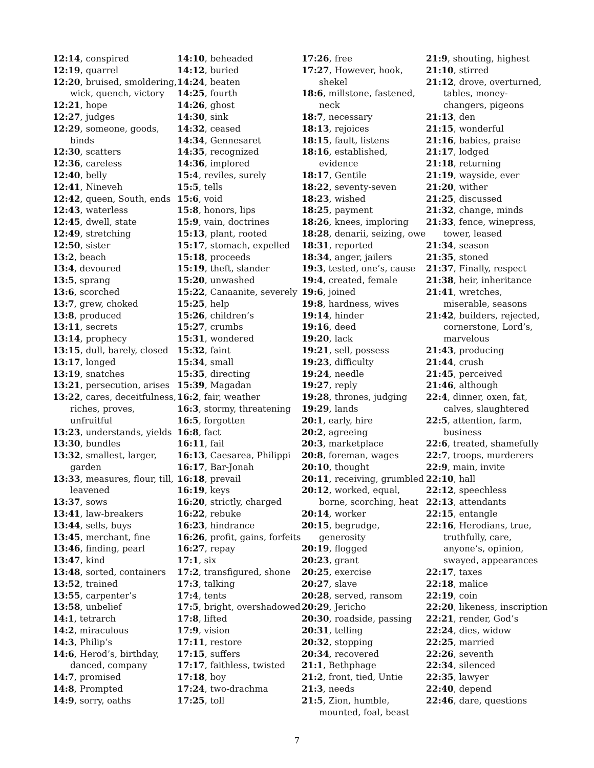12:14, conspired
12:19, quarrel
12:20, bruised, smoldering, wick, quench, victory
12:21, hope
12:27, judges
12:29, someone, goods, binds
12:30, scatters
12:36, careless
12:40, belly
12:41, Nineveh
12:42, queen, South, ends
12:43, waterless
12:45, dwell, state
12:49, stretching
12:50, sister
13:2, beach
13:4, devoured
13:5, sprang
13:6, scorched
13:7, grew, choked
13:8, produced
13:11, secrets
13:14, prophecy
13:15, dull, barely, closed
13:17, longed
13:19, snatches
13:21, persecution, arises
13:22, cares, deceitfulness, riches, proves, unfruitful
13:23, understands, yields
13:30, bundles
13:32, smallest, larger, garden
13:33, measures, flour, till, leavened
13:37, sows
13:41, law-breakers
13:44, sells, buys
13:45, merchant, fine
13:46, finding, pearl
13:47, kind
13:48, sorted, containers
13:52, trained
13:55, carpenter’s
13:58, unbelief
14:1, tetrarch
14:2, miraculous
14:3, Philip’s
14:6, Herod’s, birthday, danced, company
14:7, promised
14:8, Prompted
14:9, sorry, oaths
14:10, beheaded
14:12, buried
14:24, beaten
14:25, fourth
14:26, ghost
14:30, sink
14:32, ceased
14:34, Gennesaret
14:35, recognized
14:36, implored
15:4, reviles, surely
15:5, tells
15:6, void
15:8, honors, lips
15:9, vain, doctrines
15:13, plant, rooted
15:17, stomach, expelled
15:18, proceeds
15:19, theft, slander
15:20, unwashed
15:22, Canaanite, severely
15:25, help
15:26, children’s
15:27, crumbs
15:31, wondered
15:32, faint
15:34, small
15:35, directing
15:39, Magadan
16:2, fair, weather
16:3, stormy, threatening
16:5, forgotten
16:8, fact
16:11, fail
16:13, Caesarea, Philippi
16:17, Bar-Jonah
16:18, prevail
16:19, keys
16:20, strictly, charged
16:22, rebuke
16:23, hindrance
16:26, profit, gains, forfeits
16:27, repay
17:1, six
17:2, transfigured, shone
17:3, talking
17:4, tents
17:5, bright, overshadowed
17:8, lifted
17:9, vision
17:11, restore
17:15, suffers
17:17, faithless, twisted
17:18, boy
17:24, two-drachma
17:25, toll
17:26, free
17:27, However, hook, shekel
18:6, millstone, fastened, neck
18:7, necessary
18:13, rejoices
18:15, fault, listens
18:16, established, evidence
18:17, Gentile
18:22, seventy-seven
18:23, wished
18:25, payment
18:26, knees, imploring
18:28, denarii, seizing, owe
18:31, reported
18:34, anger, jailers
19:3, tested, one’s, cause
19:4, created, female
19:6, joined
19:8, hardness, wives
19:14, hinder
19:16, deed
19:20, lack
19:21, sell, possess
19:23, difficulty
19:24, needle
19:27, reply
19:28, thrones, judging
19:29, lands
20:1, early, hire
20:2, agreeing
20:3, marketplace
20:8, foreman, wages
20:10, thought
20:11, receiving, grumbled
20:12, worked, equal, borne, scorching, heat
20:14, worker
20:15, begrudge, generosity
20:19, flogged
20:23, grant
20:25, exercise
20:27, slave
20:28, served, ransom
20:29, Jericho
20:30, roadside, passing
20:31, telling
20:32, stopping
20:34, recovered
21:1, Bethphage
21:2, front, tied, Untie
21:3, needs
21:5, Zion, humble, mounted, foal, beast
21:9, shouting, highest
21:10, stirred
21:12, drove, overturned, tables, money-changers, pigeons
21:13, den
21:15, wonderful
21:16, babies, praise
21:17, lodged
21:18, returning
21:19, wayside, ever
21:20, wither
21:25, discussed
21:32, change, minds
21:33, fence, winepress, tower, leased
21:34, season
21:35, stoned
21:37, Finally, respect
21:38, heir, inheritance
21:41, wretches, miserable, seasons
21:42, builders, rejected, cornerstone, Lord’s, marvelous
21:43, producing
21:44, crush
21:45, perceived
21:46, although
22:4, dinner, oxen, fat, calves, slaughtered
22:5, attention, farm, business
22:6, treated, shamefully
22:7, troops, murderers
22:9, main, invite
22:10, hall
22:12, speechless
22:13, attendants
22:15, entangle
22:16, Herodians, true, truthfully, care, anyone’s, opinion, swayed, appearances
22:17, taxes
22:18, malice
22:19, coin
22:20, likeness, inscription
22:21, render, God’s
22:24, dies, widow
22:25, married
22:26, seventh
22:34, silenced
22:35, lawyer
22:40, depend
22:46, dare, questions
7